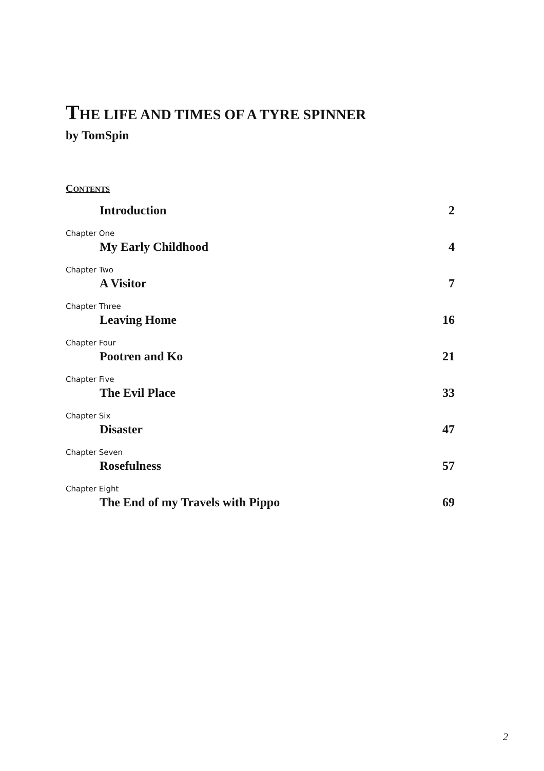THE LIFE AND TIMES OF A TYRE SPINNER
by TomSpin
CONTENTS
Introduction 2
Chapter One
My Early Childhood 4
Chapter Two
A Visitor 7
Chapter Three
Leaving Home 16
Chapter Four
Pootren and Ko 21
Chapter Five
The Evil Place 33
Chapter Six
Disaster 47
Chapter Seven
Rosefulness 57
Chapter Eight
The End of my Travels with Pippo 69
2